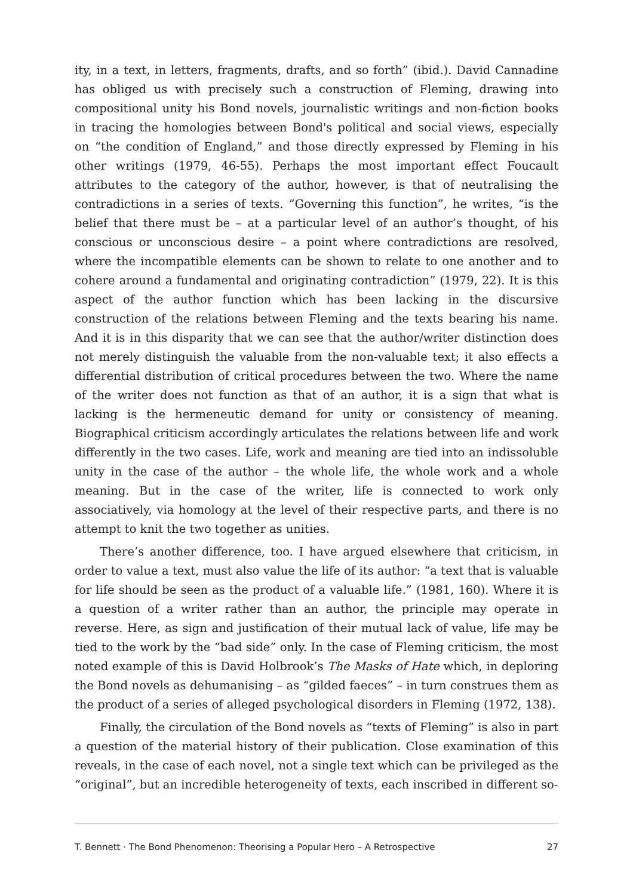ity, in a text, in letters, fragments, drafts, and so forth” (ibid.). David Cannadine has obliged us with precisely such a construction of Fleming, drawing into compositional unity his Bond novels, journalistic writings and non-fiction books in tracing the homologies between Bond's political and social views, especially on “the condition of England,” and those directly expressed by Fleming in his other writings (1979, 46-55). Perhaps the most important effect Foucault attributes to the category of the author, however, is that of neutralising the contradictions in a series of texts. “Governing this function”, he writes, “is the belief that there must be – at a particular level of an author’s thought, of his conscious or unconscious desire – a point where contradictions are resolved, where the incompatible elements can be shown to relate to one another and to cohere around a fundamental and originating contradiction” (1979, 22). It is this aspect of the author function which has been lacking in the discursive construction of the relations between Fleming and the texts bearing his name. And it is in this disparity that we can see that the author/writer distinction does not merely distinguish the valuable from the non-valuable text; it also effects a differential distribution of critical procedures between the two. Where the name of the writer does not function as that of an author, it is a sign that what is lacking is the hermeneutic demand for unity or consistency of meaning. Biographical criticism accordingly articulates the relations between life and work differently in the two cases. Life, work and meaning are tied into an indissoluble unity in the case of the author – the whole life, the whole work and a whole meaning. But in the case of the writer, life is connected to work only associatively, via homology at the level of their respective parts, and there is no attempt to knit the two together as unities.
There’s another difference, too. I have argued elsewhere that criticism, in order to value a text, must also value the life of its author: “a text that is valuable for life should be seen as the product of a valuable life.” (1981, 160). Where it is a question of a writer rather than an author, the principle may operate in reverse. Here, as sign and justification of their mutual lack of value, life may be tied to the work by the “bad side” only. In the case of Fleming criticism, the most noted example of this is David Holbrook’s The Masks of Hate which, in deploring the Bond novels as dehumanising – as “gilded faeces” – in turn construes them as the product of a series of alleged psychological disorders in Fleming (1972, 138).
Finally, the circulation of the Bond novels as “texts of Fleming” is also in part a question of the material history of their publication. Close examination of this reveals, in the case of each novel, not a single text which can be privileged as the “original”, but an incredible heterogeneity of texts, each inscribed in different so-
T. Bennett · The Bond Phenomenon: Theorising a Popular Hero – A Retrospective 27